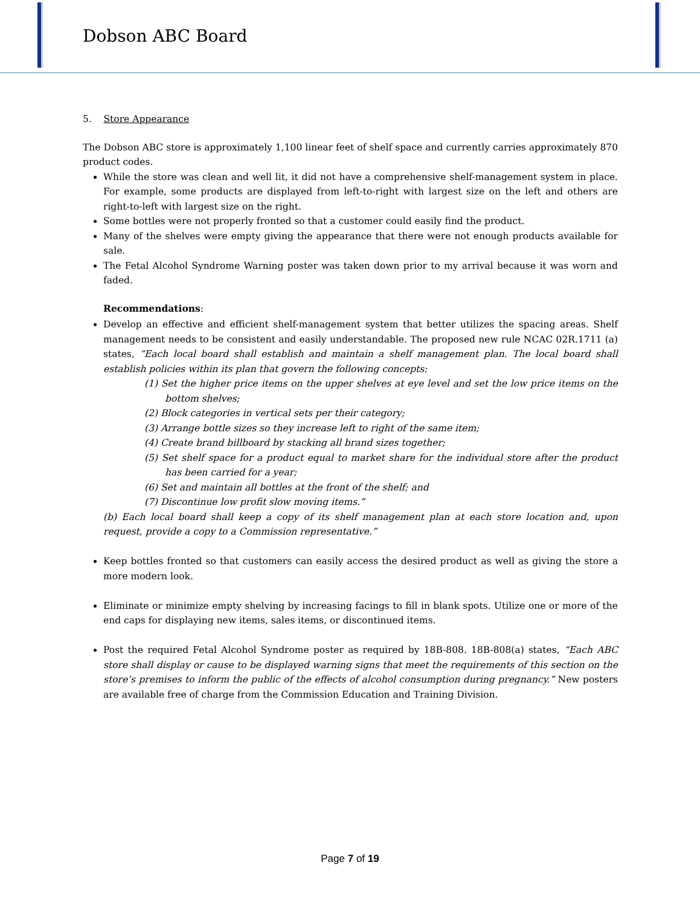Dobson ABC Board
5. Store Appearance
The Dobson ABC store is approximately 1,100 linear feet of shelf space and currently carries approximately 870 product codes.
While the store was clean and well lit, it did not have a comprehensive shelf-management system in place. For example, some products are displayed from left-to-right with largest size on the left and others are right-to-left with largest size on the right.
Some bottles were not properly fronted so that a customer could easily find the product.
Many of the shelves were empty giving the appearance that there were not enough products available for sale.
The Fetal Alcohol Syndrome Warning poster was taken down prior to my arrival because it was worn and faded.
Recommendations:
Develop an effective and efficient shelf-management system that better utilizes the spacing areas. Shelf management needs to be consistent and easily understandable. The proposed new rule NCAC 02R.1711 (a) states, “Each local board shall establish and maintain a shelf management plan. The local board shall establish policies within its plan that govern the following concepts:
(1) Set the higher price items on the upper shelves at eye level and set the low price items on the bottom shelves;
(2) Block categories in vertical sets per their category;
(3) Arrange bottle sizes so they increase left to right of the same item;
(4) Create brand billboard by stacking all brand sizes together;
(5) Set shelf space for a product equal to market share for the individual store after the product has been carried for a year;
(6) Set and maintain all bottles at the front of the shelf; and
(7) Discontinue low profit slow moving items.”
(b) Each local board shall keep a copy of its shelf management plan at each store location and, upon request, provide a copy to a Commission representative.”
Keep bottles fronted so that customers can easily access the desired product as well as giving the store a more modern look.
Eliminate or minimize empty shelving by increasing facings to fill in blank spots. Utilize one or more of the end caps for displaying new items, sales items, or discontinued items.
Post the required Fetal Alcohol Syndrome poster as required by 18B-808. 18B-808(a) states, “Each ABC store shall display or cause to be displayed warning signs that meet the requirements of this section on the store’s premises to inform the public of the effects of alcohol consumption during pregnancy.” New posters are available free of charge from the Commission Education and Training Division.
Page 7 of 19